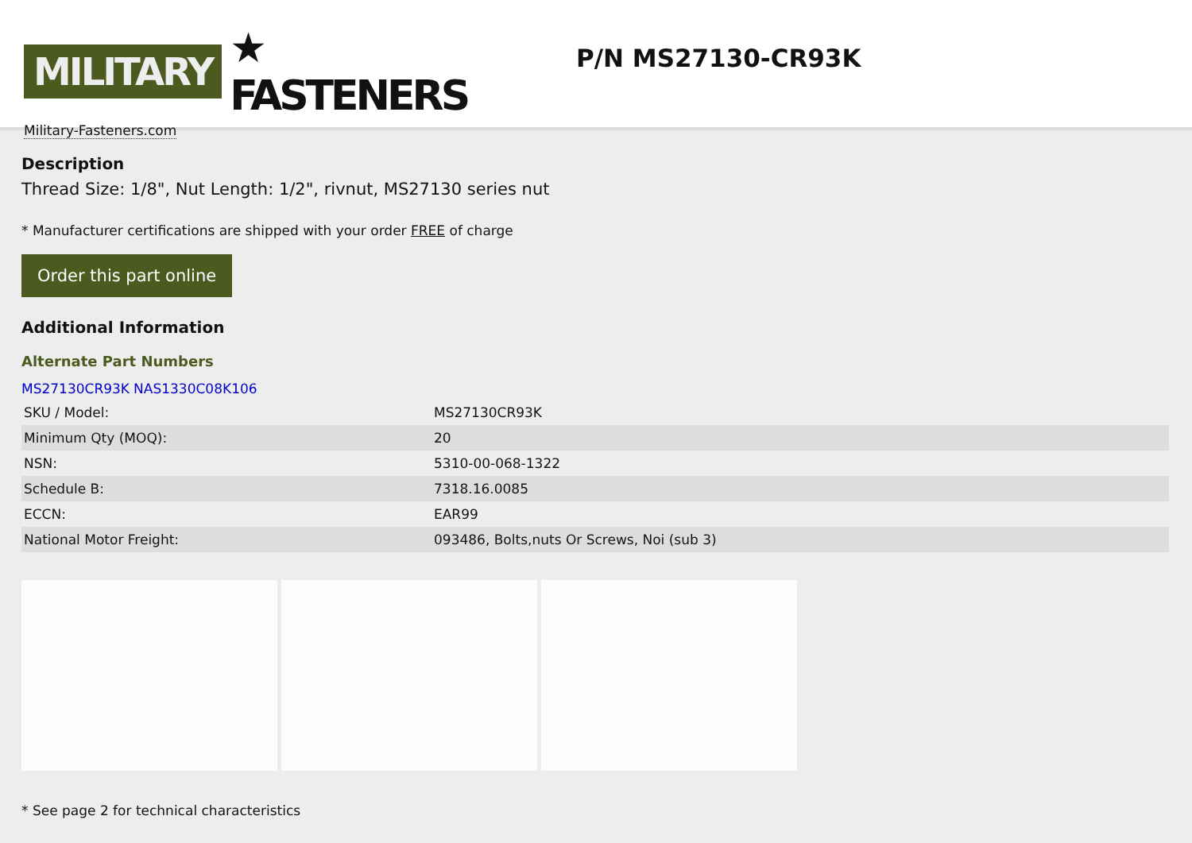MILITARY ★ FASTENERS
Military-Fasteners.com
P/N MS27130-CR93K
Description
Thread Size: 1/8", Nut Length: 1/2", rivnut, MS27130 series nut
* Manufacturer certifications are shipped with your order FREE of charge
Order this part online
Additional Information
Alternate Part Numbers
MS27130CR93K NAS1330C08K106
| SKU / Model: | MS27130CR93K |
| Minimum Qty (MOQ): | 20 |
| NSN: | 5310-00-068-1322 |
| Schedule B: | 7318.16.0085 |
| ECCN: | EAR99 |
| National Motor Freight: | 093486, Bolts,nuts Or Screws, Noi (sub 3) |
* See page 2 for technical characteristics